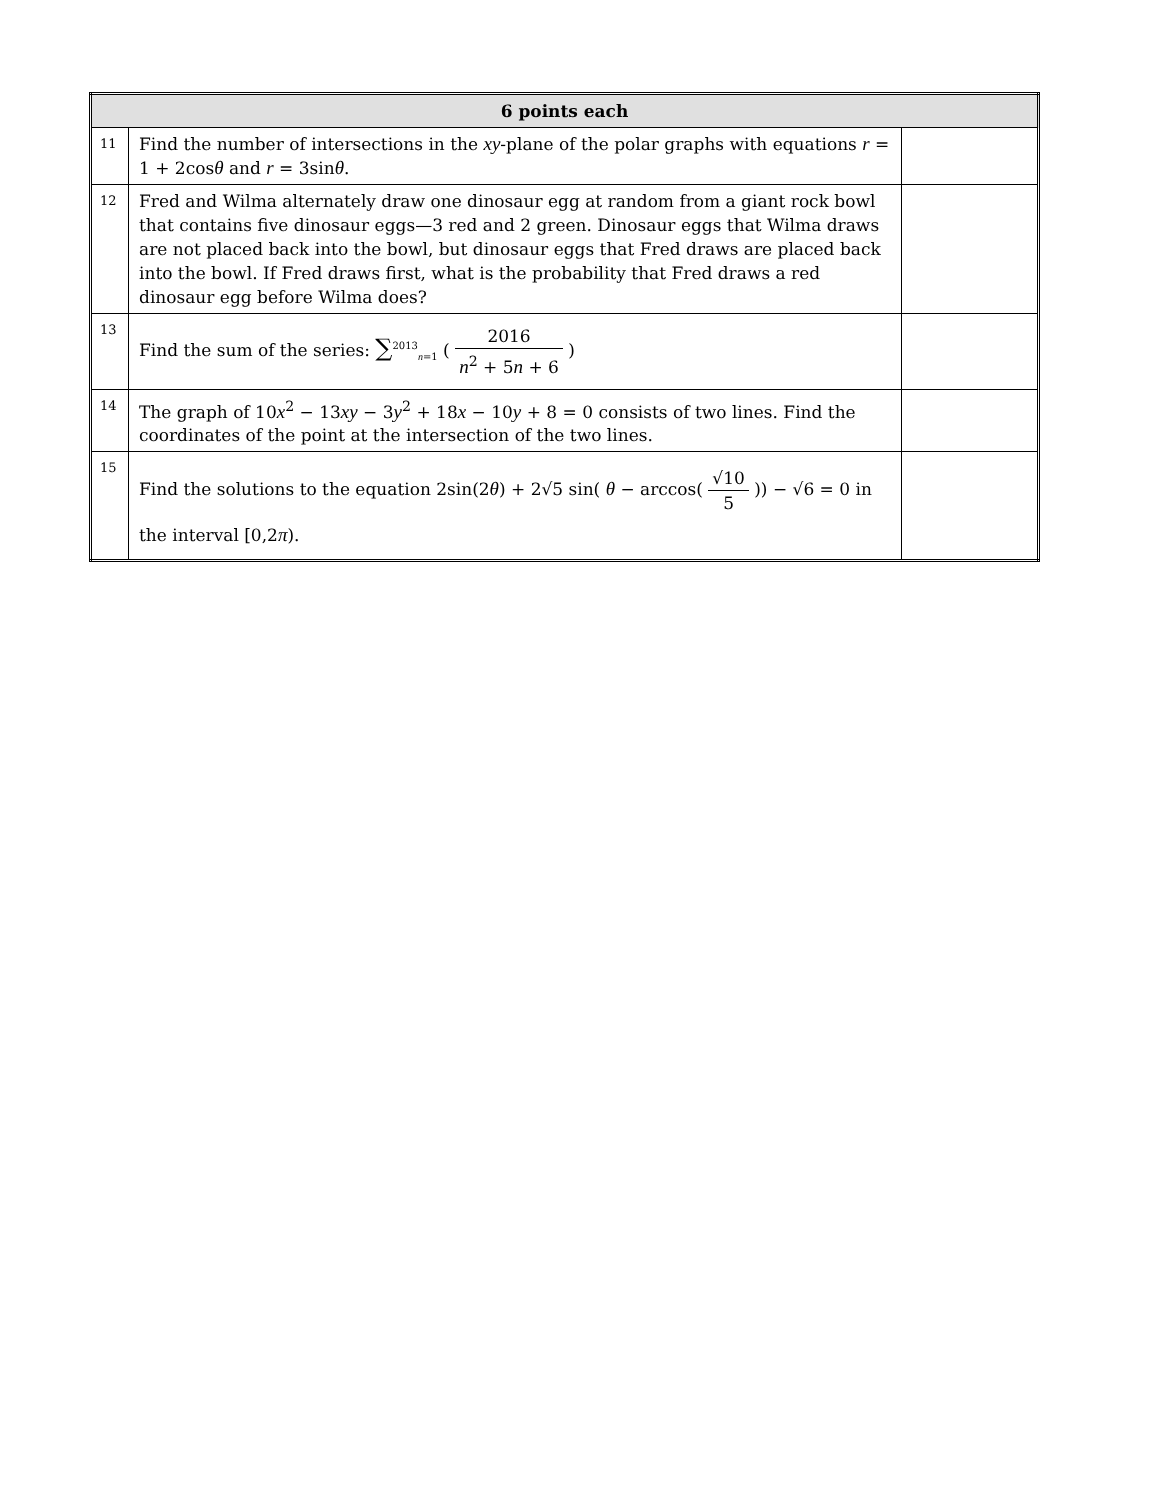| 6 points each | | |
| --- | --- | --- |
| 11 | Find the number of intersections in the xy -plane of the polar graphs with equations r = 1 + 2cos θ and r = 3sin θ . | |
| 12 | Fred and Wilma alternately draw one dinosaur egg at random from a giant rock bowl that contains five dinosaur eggs—3 red and 2 green. Dinosaur eggs that Wilma draws are not placed back into the bowl, but dinosaur eggs that Fred draws are placed back into the bowl. If Fred draws first, what is the probability that Fred draws a red dinosaur egg before Wilma does? | |
| 13 | Find the sum of the series: ∑<sup>2013</sup><sub>n=1</sub> ( 2016 n<sup>2</sup> + 5 n + 6 ) | |
| 14 | The graph of 10 x<sup>2</sup> − 13 xy − 3 y<sup>2</sup> + 18 x − 10 y + 8 = 0 consists of two lines. Find the coordinates of the point at the intersection of the two lines. | |
| 15 | Find the solutions to the equation 2sin(2 θ ) + 2√5 sin( θ − arccos( √10 5 )) − √6 = 0 in the interval [0,2 π ). | |